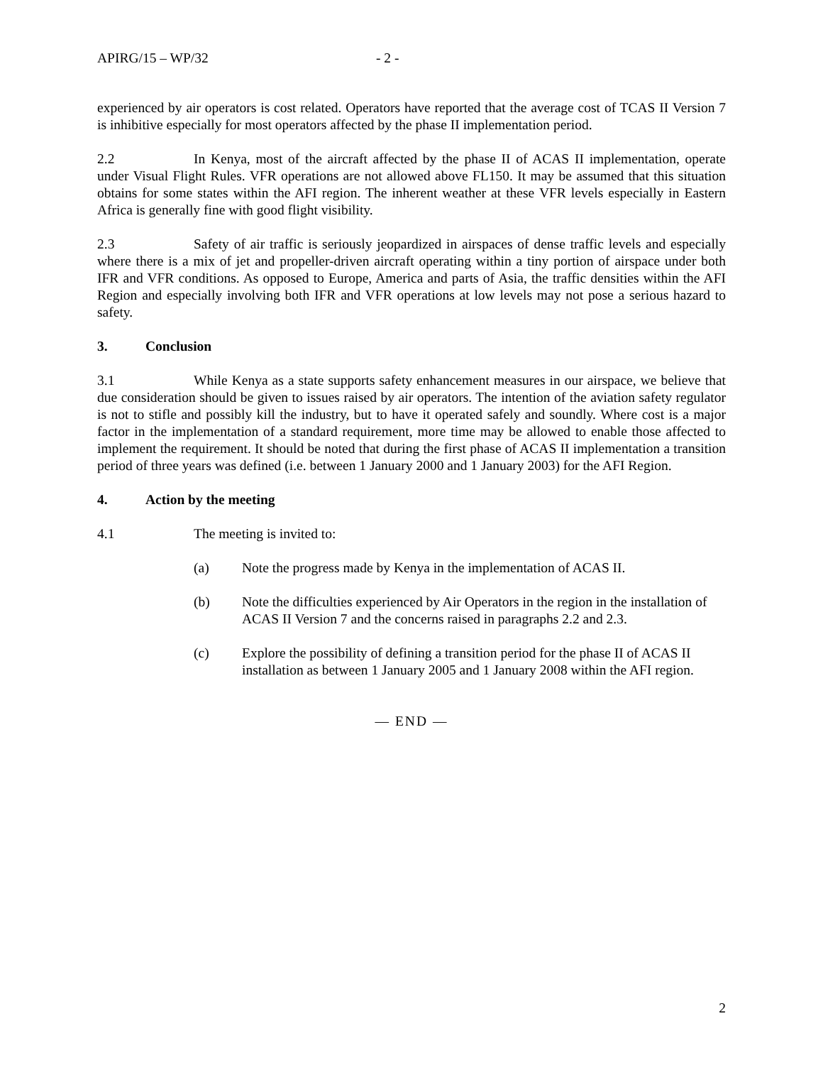APIRG/15 – WP/32 - 2 -
experienced by air operators is cost related. Operators have reported that the average cost of TCAS II Version 7 is inhibitive especially for most operators affected by the phase II implementation period.
2.2 In Kenya, most of the aircraft affected by the phase II of ACAS II implementation, operate under Visual Flight Rules. VFR operations are not allowed above FL150. It may be assumed that this situation obtains for some states within the AFI region. The inherent weather at these VFR levels especially in Eastern Africa is generally fine with good flight visibility.
2.3 Safety of air traffic is seriously jeopardized in airspaces of dense traffic levels and especially where there is a mix of jet and propeller-driven aircraft operating within a tiny portion of airspace under both IFR and VFR conditions. As opposed to Europe, America and parts of Asia, the traffic densities within the AFI Region and especially involving both IFR and VFR operations at low levels may not pose a serious hazard to safety.
3. Conclusion
3.1 While Kenya as a state supports safety enhancement measures in our airspace, we believe that due consideration should be given to issues raised by air operators. The intention of the aviation safety regulator is not to stifle and possibly kill the industry, but to have it operated safely and soundly. Where cost is a major factor in the implementation of a standard requirement, more time may be allowed to enable those affected to implement the requirement. It should be noted that during the first phase of ACAS II implementation a transition period of three years was defined (i.e. between 1 January 2000 and 1 January 2003) for the AFI Region.
4. Action by the meeting
4.1 The meeting is invited to:
(a) Note the progress made by Kenya in the implementation of ACAS II.
(b) Note the difficulties experienced by Air Operators in the region in the installation of ACAS II Version 7 and the concerns raised in paragraphs 2.2 and 2.3.
(c) Explore the possibility of defining a transition period for the phase II of ACAS II installation as between 1 January 2005 and 1 January 2008 within the AFI region.
— END —
2